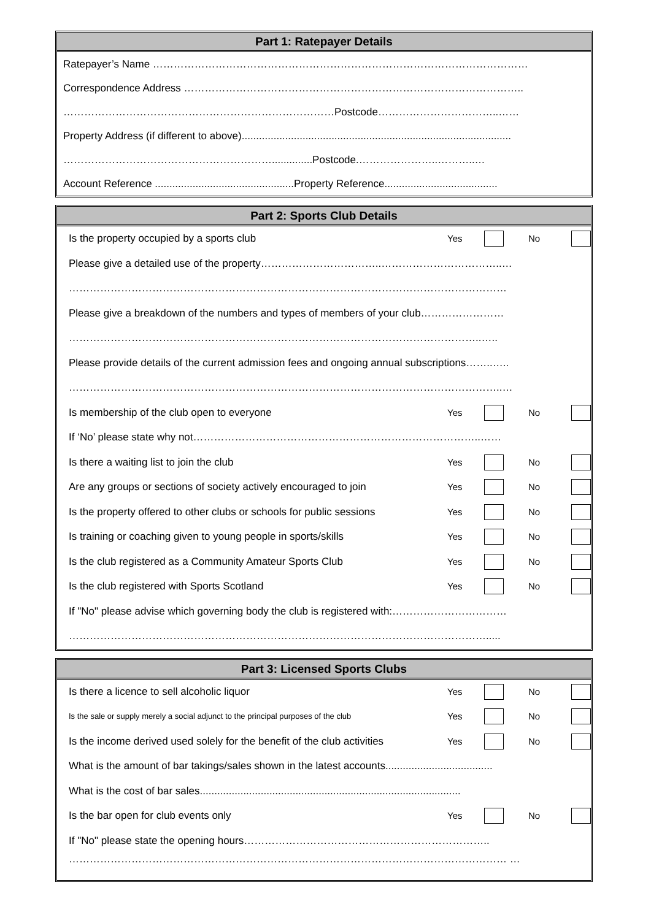Part 1: Ratepayer Details
Ratepayer’s Name ………………………………………………………………………………………………
Correspondence Address ……………………………………………………………………………………..
……………………………………………………………………Postcode……………………………..……
Property Address (if different to above).............................................................................................
……………………………………………………..............Postcode.…………………..………..…
Account Reference ................................................Property Reference.......................................
Part 2: Sports Club Details
Is the property occupied by a sports club Yes No
Please give a detailed use of the property……………………………..……………………………..…
………………………………………………………………………………………………………………
Please give a breakdown of the numbers and types of members of your club……………………
………………………………………………………………………………………………………..…..
Please provide details of the current admission fees and ongoing annual subscriptions……..…..
……………………………………………………………………………………………………………..…
Is membership of the club open to everyone Yes No
If ‘No’ please state why not………………………………………………………………………..……
Is there a waiting list to join the club Yes No
Are any groups or sections of society actively encouraged to join Yes No
Is the property offered to other clubs or schools for public sessions Yes No
Is training or coaching given to young people in sports/skills Yes No
Is the club registered as a Community Amateur Sports Club Yes No
Is the club registered with Sports Scotland Yes No
If "No" please advise which governing body the club is registered with:……………………………
………………………………………………………………………………………………………….....
Part 3: Licensed Sports Clubs
Is there a licence to sell alcoholic liquor Yes No
Is the sale or supply merely a social adjunct to the principal purposes of the club Yes No
Is the income derived used solely for the benefit of the club activities Yes No
What is the amount of bar takings/sales shown in the latest accounts.....................................
What is the cost of bar sales..........................................................................................
Is the bar open for club events only Yes No
If "No" please state the opening hours……………………………………………………………..
……………………………………………………………………………………………………………… …